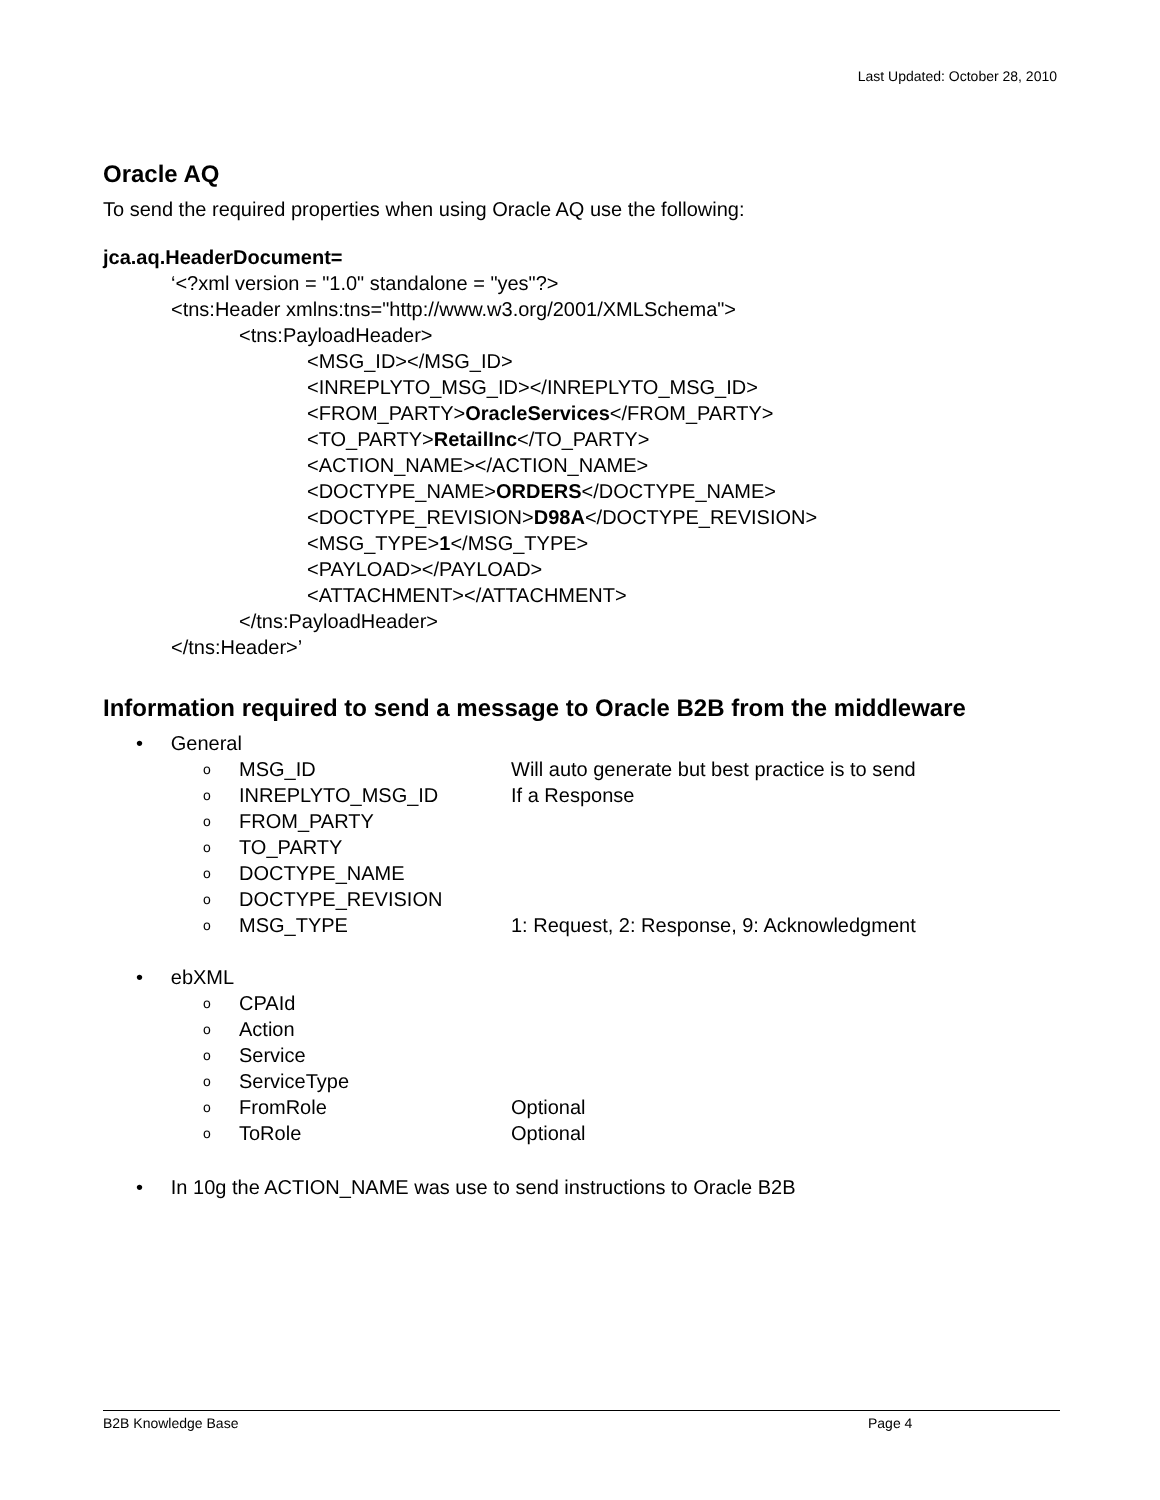Last Updated: October 28, 2010
Oracle AQ
To send the required properties when using Oracle AQ use the following:
jca.aq.HeaderDocument=
‘<?xml version = "1.0" standalone = "yes"?>
<tns:Header xmlns:tns="http://www.w3.org/2001/XMLSchema">
<tns:PayloadHeader>
<MSG_ID></MSG_ID>
<INREPLYTO_MSG_ID></INREPLYTO_MSG_ID>
<FROM_PARTY>OracleServices</FROM_PARTY>
<TO_PARTY>RetailInc</TO_PARTY>
<ACTION_NAME></ACTION_NAME>
<DOCTYPE_NAME>ORDERS</DOCTYPE_NAME>
<DOCTYPE_REVISION>D98A</DOCTYPE_REVISION>
<MSG_TYPE>1</MSG_TYPE>
<PAYLOAD></PAYLOAD>
<ATTACHMENT></ATTACHMENT>
</tns:PayloadHeader>
</tns:Header>’
Information required to send a message to Oracle B2B from the middleware
• General
o MSG_ID Will auto generate but best practice is to send
o INREPLYTO_MSG_ID If a Response
o FROM_PARTY
o TO_PARTY
o DOCTYPE_NAME
o DOCTYPE_REVISION
o MSG_TYPE 1: Request, 2: Response, 9: Acknowledgment
• ebXML
o CPAId
o Action
o Service
o ServiceType
o FromRole Optional
o ToRole Optional
• In 10g the ACTION_NAME was use to send instructions to Oracle B2B
B2B Knowledge Base Page 4